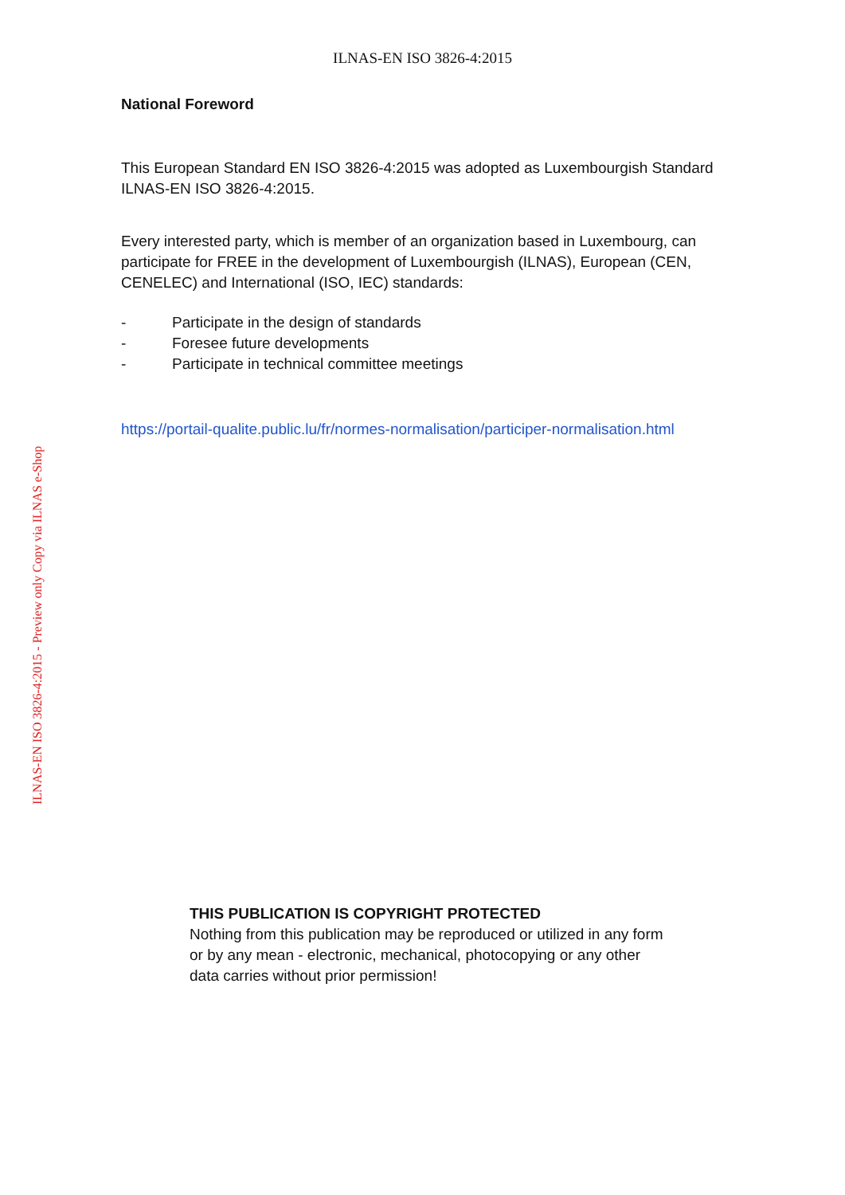ILNAS-EN ISO 3826-4:2015
ILNAS-EN ISO 3826-4:2015 - Preview only Copy via ILNAS e-Shop
National Foreword
This European Standard EN ISO 3826-4:2015 was adopted as Luxembourgish Standard ILNAS-EN ISO 3826-4:2015.
Every interested party, which is member of an organization based in Luxembourg, can participate for FREE in the development of Luxembourgish (ILNAS), European (CEN, CENELEC) and International (ISO, IEC) standards:
- Participate in the design of standards
- Foresee future developments
- Participate in technical committee meetings
https://portail-qualite.public.lu/fr/normes-normalisation/participer-normalisation.html
THIS PUBLICATION IS COPYRIGHT PROTECTED
Nothing from this publication may be reproduced or utilized in any form or by any mean - electronic, mechanical, photocopying or any other data carries without prior permission!